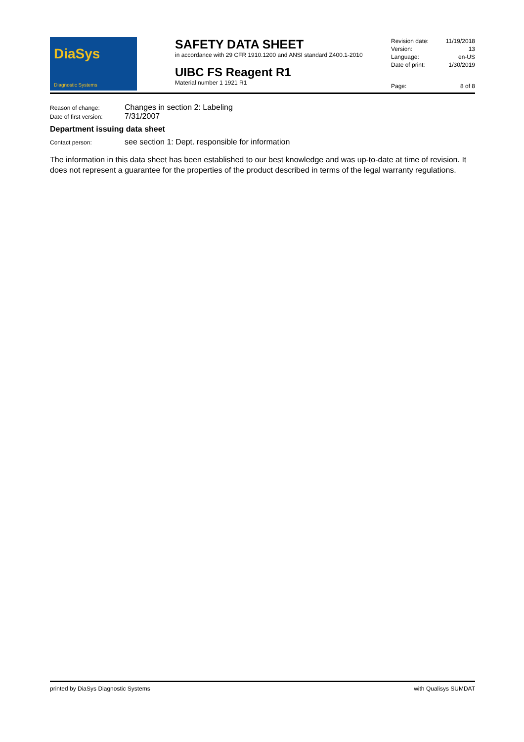DiaSys
Diagnostic Systems
SAFETY DATA SHEET
in accordance with 29 CFR 1910.1200 and ANSI standard Z400.1-2010
UIBC FS Reagent R1
Material number 1 1921 R1
Revision date: 11/19/2018
Version: 13
Language: en-US
Date of print: 1/30/2019
Page: 8 of 8
Reason of change: Changes in section 2: Labeling
Date of first version: 7/31/2007
Department issuing data sheet
Contact person: see section 1: Dept. responsible for information
The information in this data sheet has been established to our best knowledge and was up-to-date at time of revision. It does not represent a guarantee for the properties of the product described in terms of the legal warranty regulations.
printed by DiaSys Diagnostic Systems with Qualisys SUMDAT